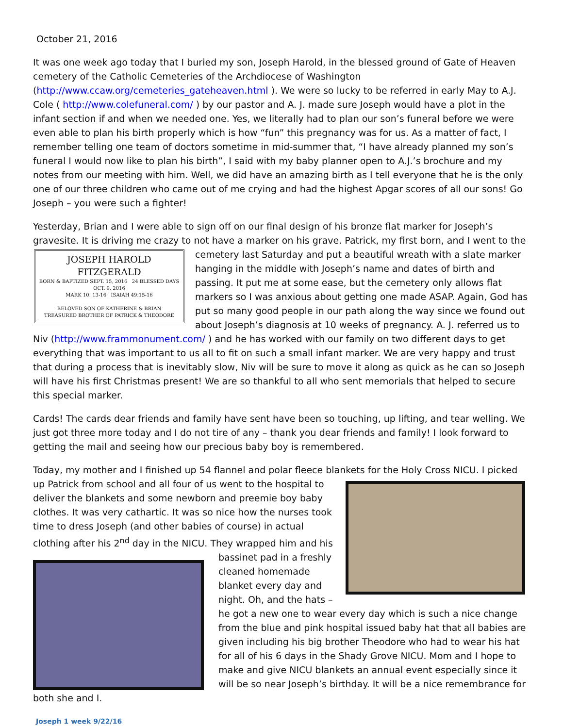October 21, 2016
It was one week ago today that I buried my son, Joseph Harold, in the blessed ground of Gate of Heaven cemetery of the Catholic Cemeteries of the Archdiocese of Washington (http://www.ccaw.org/cemeteries_gateheaven.html ). We were so lucky to be referred in early May to A.J. Cole ( http://www.colefuneral.com/ ) by our pastor and A. J. made sure Joseph would have a plot in the infant section if and when we needed one. Yes, we literally had to plan our son’s funeral before we were even able to plan his birth properly which is how “fun” this pregnancy was for us. As a matter of fact, I remember telling one team of doctors sometime in mid-summer that, “I have already planned my son’s funeral I would now like to plan his birth”, I said with my baby planner open to A.J.’s brochure and my notes from our meeting with him. Well, we did have an amazing birth as I tell everyone that he is the only one of our three children who came out of me crying and had the highest Apgar scores of all our sons! Go Joseph – you were such a fighter!
Yesterday, Brian and I were able to sign off on our final design of his bronze flat marker for Joseph’s gravesite. It is driving me crazy to not have a marker on his grave. Patrick, my first born, and I went to the JOSEPH HAROLD FITZGERALD
BORN & BAPTIZED SEPT. 15, 2016 24 BLESSED DAYS OCT. 9, 2016
MARK 10: 13-16 ISAIAH 49:15-16
BELOVED SON OF KATHERINE & BRIAN
TREASURED BROTHER OF PATRICK & THEODORE cemetery last Saturday and put a beautiful wreath with a slate marker hanging in the middle with Joseph’s name and dates of birth and passing. It put me at some ease, but the cemetery only allows flat markers so I was anxious about getting one made ASAP. Again, God has put so many good people in our path along the way since we found out about Joseph’s diagnosis at 10 weeks of pregnancy. A. J. referred us to Niv (http://www.frammonument.com/ ) and he has worked with our family on two different days to get everything that was important to us all to fit on such a small infant marker. We are very happy and trust that during a process that is inevitably slow, Niv will be sure to move it along as quick as he can so Joseph will have his first Christmas present! We are so thankful to all who sent memorials that helped to secure this special marker.
Cards! The cards dear friends and family have sent have been so touching, up lifting, and tear welling. We just got three more today and I do not tire of any – thank you dear friends and family! I look forward to getting the mail and seeing how our precious baby boy is remembered.
Today, my mother and I finished up 54 flannel and polar fleece blankets for the Holy Cross NICU. I picked up Patrick from school and all four of us went to the hospital to deliver the blankets and some newborn and preemie boy baby clothes. It was very cathartic. It was so nice how the nurses took time to dress Joseph (and other babies of course) in actual clothing after his 2<sup>nd</sup> day in the NICU. They wrapped him and his bassinet pad in a freshly cleaned homemade blanket every day and night. Oh, and the hats – he got a new one to wear every day which is such a nice change from the blue and pink hospital issued baby hat that all babies are given including his big brother Theodore who had to wear his hat for all of his 6 days in the Shady Grove NICU. Mom and I hope to make and give NICU blankets an annual event especially since it will be so near Joseph’s birthday. It will be a nice remembrance for both she and I.
Joseph 1 week 9/22/16